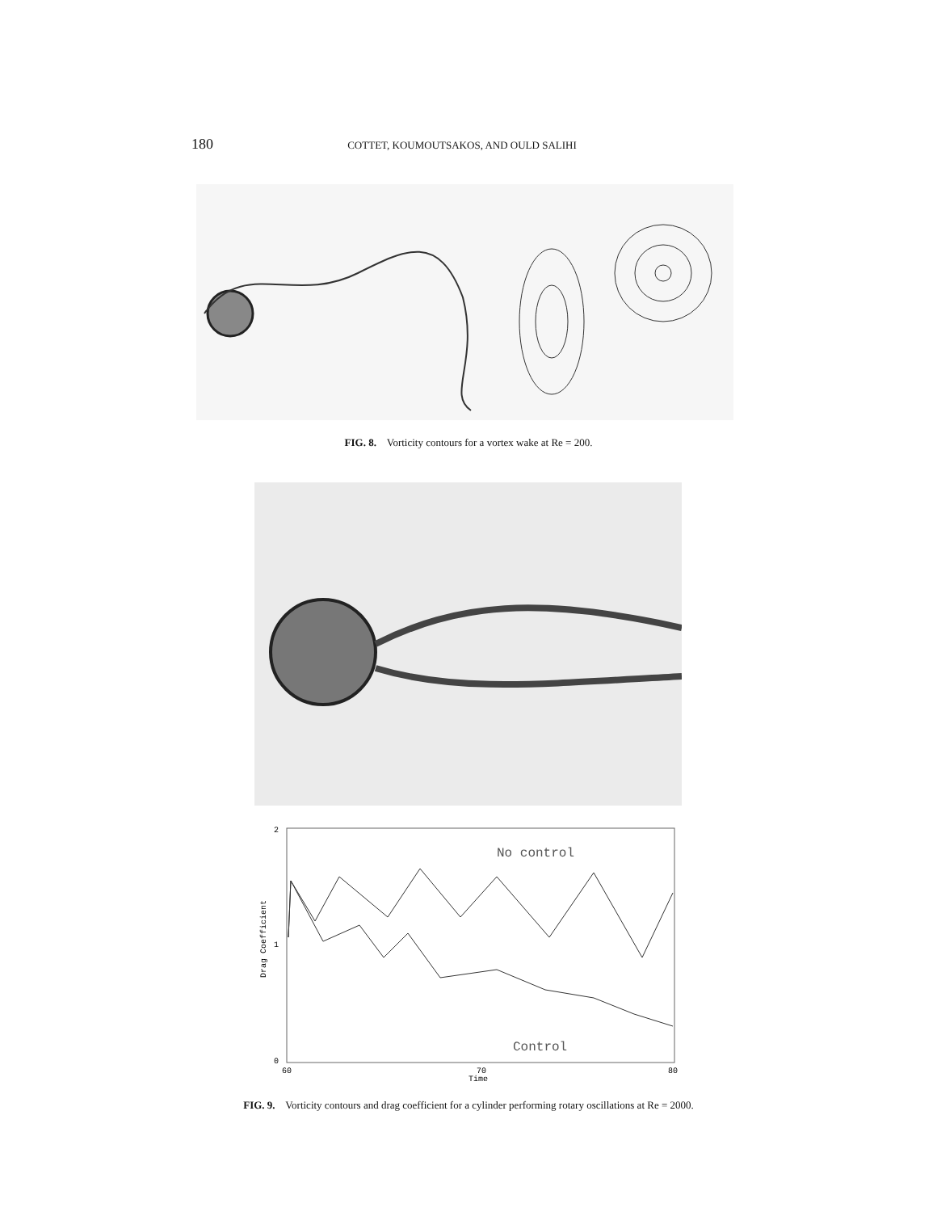180 COTTET, KOUMOUTSAKOS, AND OULD SALIHI
FIG. 8. Vorticity contours for a vortex wake at Re = 200.
2
1
0
60
70
80
Time
Drag Coefficient
No control
Control
FIG. 9. Vorticity contours and drag coefficient for a cylinder performing rotary oscillations at Re = 2000.